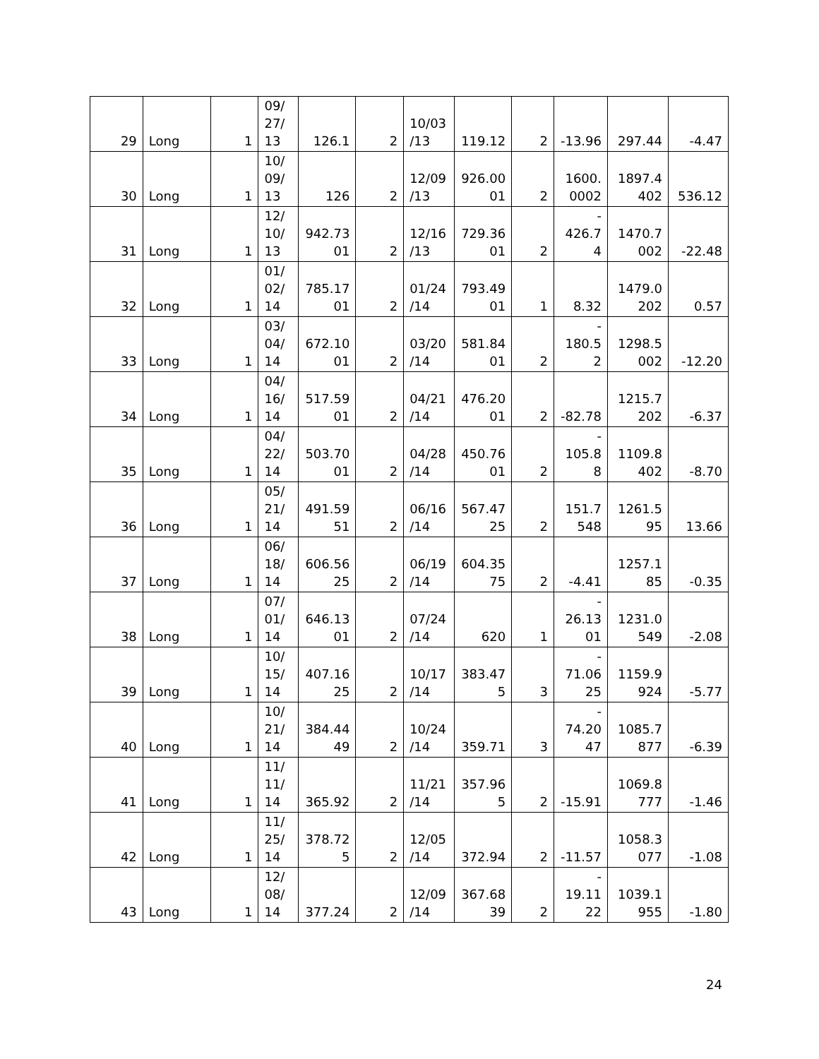| 29 | Long | 1 | 09/ 27/ 13 | 126.1 | 2 | 10/03 /13 | 119.12 | 2 | -13.96 | 297.44 | -4.47 |
| 30 | Long | 1 | 10/ 09/ 13 | 126 | 2 | 12/09 /13 | 926.00 01 | 2 | 1600. 0002 | 1897.4 402 | 536.12 |
| 31 | Long | 1 | 12/ 10/ 13 | 942.73 01 | 2 | 12/16 /13 | 729.36 01 | 2 | - 426.7 4 | 1470.7 002 | -22.48 |
| 32 | Long | 1 | 01/ 02/ 14 | 785.17 01 | 2 | 01/24 /14 | 793.49 01 | 1 | 8.32 | 1479.0 202 | 0.57 |
| 33 | Long | 1 | 03/ 04/ 14 | 672.10 01 | 2 | 03/20 /14 | 581.84 01 | 2 | - 180.5 2 | 1298.5 002 | -12.20 |
| 34 | Long | 1 | 04/ 16/ 14 | 517.59 01 | 2 | 04/21 /14 | 476.20 01 | 2 | -82.78 | 1215.7 202 | -6.37 |
| 35 | Long | 1 | 04/ 22/ 14 | 503.70 01 | 2 | 04/28 /14 | 450.76 01 | 2 | - 105.8 8 | 1109.8 402 | -8.70 |
| 36 | Long | 1 | 05/ 21/ 14 | 491.59 51 | 2 | 06/16 /14 | 567.47 25 | 2 | 151.7 548 | 1261.5 95 | 13.66 |
| 37 | Long | 1 | 06/ 18/ 14 | 606.56 25 | 2 | 06/19 /14 | 604.35 75 | 2 | -4.41 | 1257.1 85 | -0.35 |
| 38 | Long | 1 | 07/ 01/ 14 | 646.13 01 | 2 | 07/24 /14 | 620 | 1 | - 26.13 01 | 1231.0 549 | -2.08 |
| 39 | Long | 1 | 10/ 15/ 14 | 407.16 25 | 2 | 10/17 /14 | 383.47 5 | 3 | - 71.06 25 | 1159.9 924 | -5.77 |
| 40 | Long | 1 | 10/ 21/ 14 | 384.44 49 | 2 | 10/24 /14 | 359.71 | 3 | - 74.20 47 | 1085.7 877 | -6.39 |
| 41 | Long | 1 | 11/ 11/ 14 | 365.92 | 2 | 11/21 /14 | 357.96 5 | 2 | -15.91 | 1069.8 777 | -1.46 |
| 42 | Long | 1 | 11/ 25/ 14 | 378.72 5 | 2 | 12/05 /14 | 372.94 | 2 | -11.57 | 1058.3 077 | -1.08 |
| 43 | Long | 1 | 12/ 08/ 14 | 377.24 | 2 | 12/09 /14 | 367.68 39 | 2 | - 19.11 22 | 1039.1 955 | -1.80 |
24